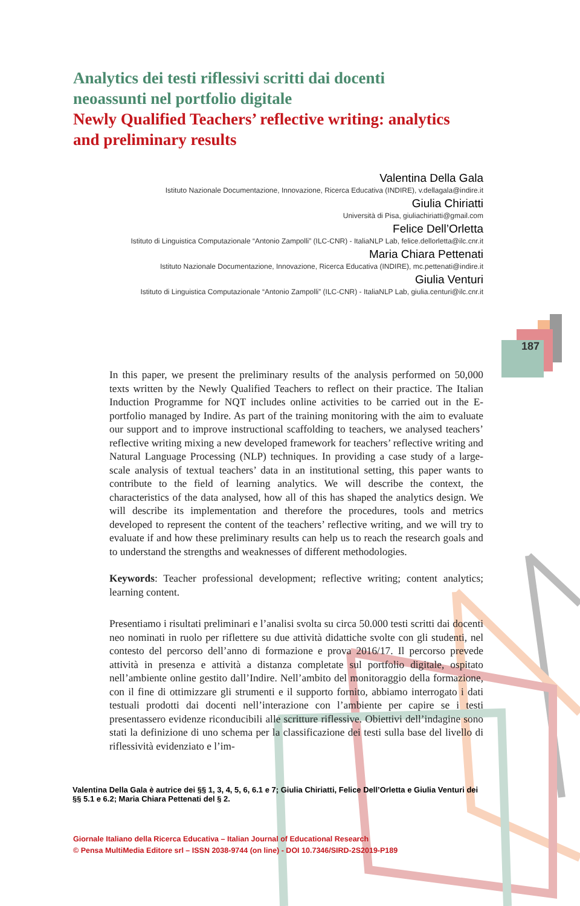Analytics dei testi riflessivi scritti dai docenti neoassunti nel portfolio digitale
Newly Qualified Teachers’ reflective writing: analytics and preliminary results
Valentina Della Gala
Istituto Nazionale Documentazione, Innovazione, Ricerca Educativa (INDIRE), v.dellagala@indire.it
Giulia Chiriatti
Università di Pisa, giuliachiriatti@gmail.com
Felice Dell’Orletta
Istituto di Linguistica Computazionale “Antonio Zampolli” (ILC-CNR) - ItaliaNLP Lab, felice.dellorletta@ilc.cnr.it
Maria Chiara Pettenati
Istituto Nazionale Documentazione, Innovazione, Ricerca Educativa (INDIRE), mc.pettenati@indire.it
Giulia Venturi
Istituto di Linguistica Computazionale “Antonio Zampolli” (ILC-CNR) - ItaliaNLP Lab, giulia.centuri@ilc.cnr.it
187
In this paper, we present the preliminary results of the analysis performed on 50,000 texts written by the Newly Qualified Teachers to reflect on their practice. The Italian Induction Programme for NQT includes online activities to be carried out in the E-portfolio managed by Indire. As part of the training monitoring with the aim to evaluate our support and to improve instructional scaffolding to teachers, we analysed teachers’ reflective writing mixing a new developed framework for teachers’ reflective writing and Natural Language Processing (NLP) techniques. In providing a case study of a large-scale analysis of textual teachers’ data in an institutional setting, this paper wants to contribute to the field of learning analytics. We will describe the context, the characteristics of the data analysed, how all of this has shaped the analytics design. We will describe its implementation and therefore the procedures, tools and metrics developed to represent the content of the teachers’ reflective writing, and we will try to evaluate if and how these preliminary results can help us to reach the research goals and to understand the strengths and weaknesses of different methodologies.
Keywords: Teacher professional development; reflective writing; content analytics; learning content.
Presentiamo i risultati preliminari e l’analisi svolta su circa 50.000 testi scritti dai docenti neo nominati in ruolo per riflettere su due attività didattiche svolte con gli studenti, nel contesto del percorso dell’anno di formazione e prova 2016/17. Il percorso prevede attività in presenza e attività a distanza completate sul portfolio digitale, ospitato nell’ambiente online gestito dall’Indire. Nell’ambito del monitoraggio della formazione, con il fine di ottimizzare gli strumenti e il supporto fornito, abbiamo interrogato i dati testuali prodotti dai docenti nell’interazione con l’ambiente per capire se i testi presentassero evidenze riconducibili alle scritture riflessive. Obiettivi dell’indagine sono stati la definizione di uno schema per la classificazione dei testi sulla base del livello di riflessività evidenziato e l’im-
Valentina Della Gala è autrice dei §§ 1, 3, 4, 5, 6, 6.1 e 7; Giulia Chiriatti, Felice Dell’Orletta e Giulia Venturi dei §§ 5.1 e 6.2; Maria Chiara Pettenati del § 2.
Giornale Italiano della Ricerca Educativa – Italian Journal of Educational Research
© Pensa MultiMedia Editore srl – ISSN 2038-9744 (on line) - DOI 10.7346/SIRD-2S2019-P189